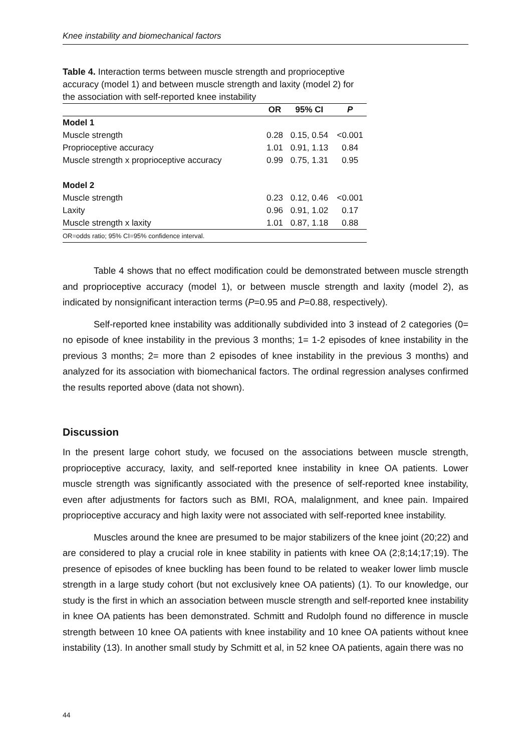Knee instability and biomechanical factors
Table 4. Interaction terms between muscle strength and proprioceptive accuracy (model 1) and between muscle strength and laxity (model 2) for the association with self-reported knee instability
| | OR | 95% CI | P |
| --- | --- | --- | --- |
| Model 1 | | | |
| Muscle strength | 0.28 | 0.15, 0.54 | <0.001 |
| Proprioceptive accuracy | 1.01 | 0.91, 1.13 | 0.84 |
| Muscle strength x proprioceptive accuracy | 0.99 | 0.75, 1.31 | 0.95 |
| Model 2 | | | |
| Muscle strength | 0.23 | 0.12, 0.46 | <0.001 |
| Laxity | 0.96 | 0.91, 1.02 | 0.17 |
| Muscle strength x laxity | 1.01 | 0.87, 1.18 | 0.88 |
| OR=odds ratio; 95% CI=95% confidence interval. | | | |
Table 4 shows that no effect modification could be demonstrated between muscle strength and proprioceptive accuracy (model 1), or between muscle strength and laxity (model 2), as indicated by nonsignificant interaction terms (P=0.95 and P=0.88, respectively).
Self-reported knee instability was additionally subdivided into 3 instead of 2 categories (0= no episode of knee instability in the previous 3 months; 1= 1-2 episodes of knee instability in the previous 3 months; 2= more than 2 episodes of knee instability in the previous 3 months) and analyzed for its association with biomechanical factors. The ordinal regression analyses confirmed the results reported above (data not shown).
Discussion
In the present large cohort study, we focused on the associations between muscle strength, proprioceptive accuracy, laxity, and self-reported knee instability in knee OA patients. Lower muscle strength was significantly associated with the presence of self-reported knee instability, even after adjustments for factors such as BMI, ROA, malalignment, and knee pain. Impaired proprioceptive accuracy and high laxity were not associated with self-reported knee instability.
Muscles around the knee are presumed to be major stabilizers of the knee joint (20;22) and are considered to play a crucial role in knee stability in patients with knee OA (2;8;14;17;19). The presence of episodes of knee buckling has been found to be related to weaker lower limb muscle strength in a large study cohort (but not exclusively knee OA patients) (1). To our knowledge, our study is the first in which an association between muscle strength and self-reported knee instability in knee OA patients has been demonstrated. Schmitt and Rudolph found no difference in muscle strength between 10 knee OA patients with knee instability and 10 knee OA patients without knee instability (13). In another small study by Schmitt et al, in 52 knee OA patients, again there was no
44